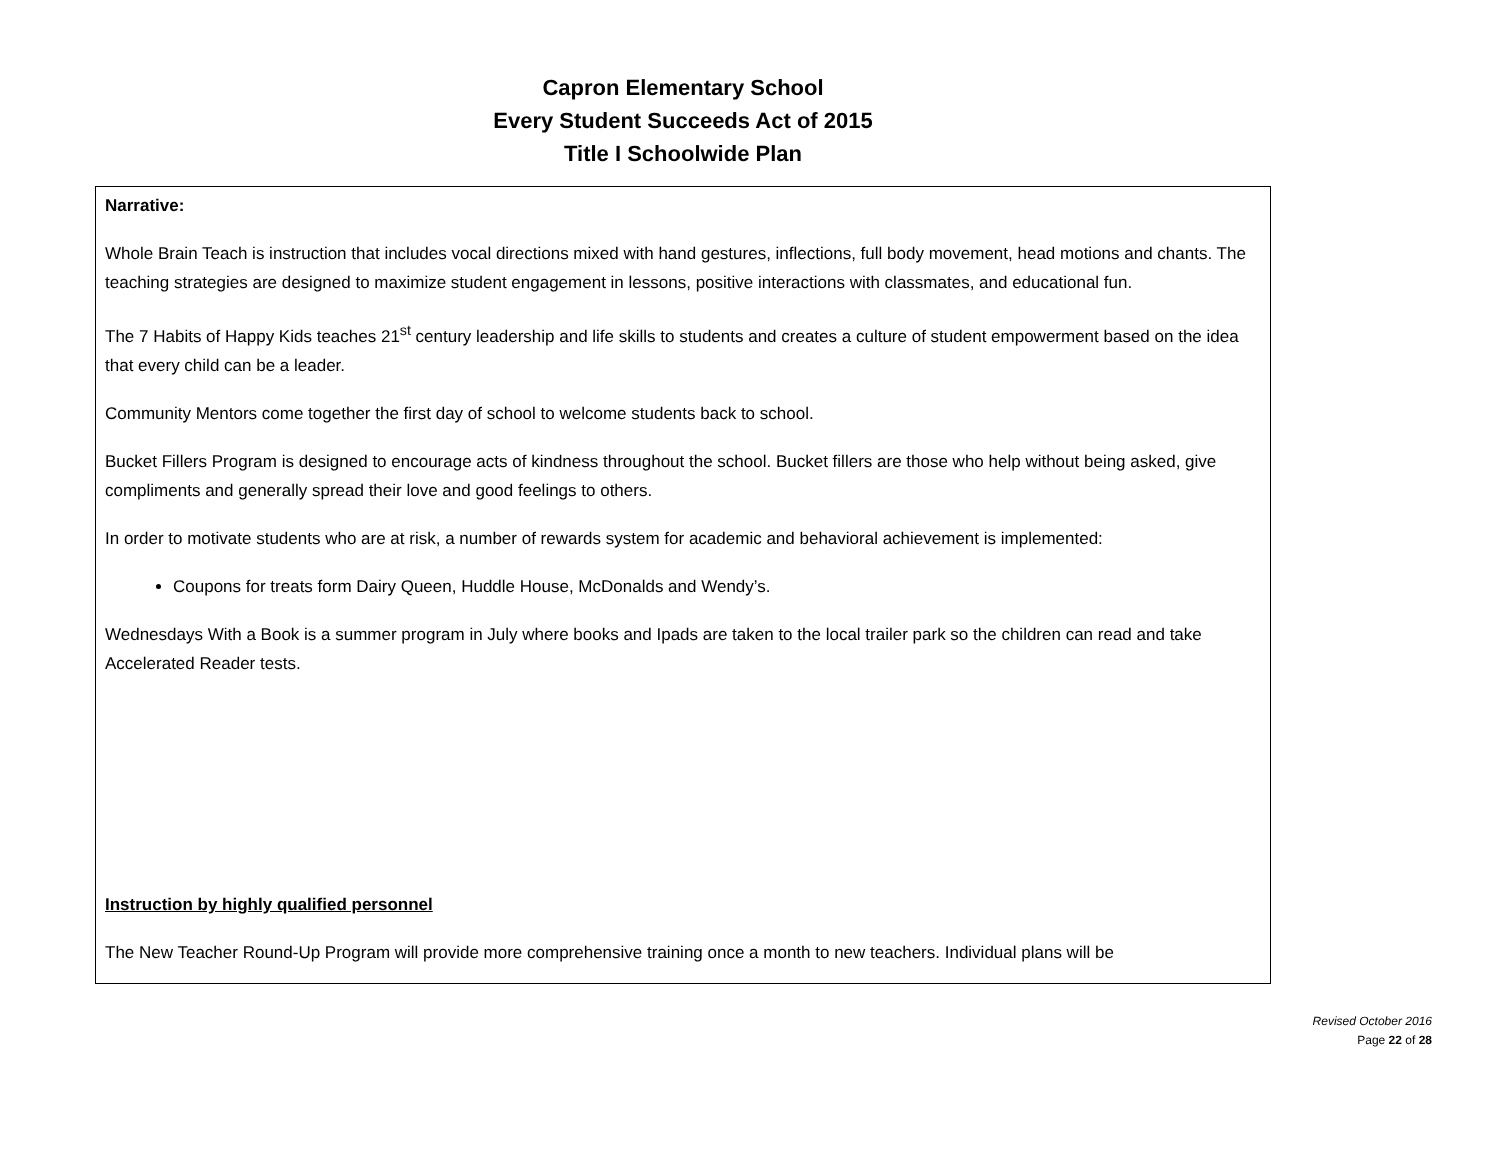Capron Elementary School
Every Student Succeeds Act of 2015
Title I Schoolwide Plan
Narrative:
Whole Brain Teach is instruction that includes vocal directions mixed with hand gestures, inflections, full body movement, head motions and chants. The teaching strategies are designed to maximize student engagement in lessons, positive interactions with classmates, and educational fun.
The 7 Habits of Happy Kids teaches 21<sup>st</sup> century leadership and life skills to students and creates a culture of student empowerment based on the idea that every child can be a leader.
Community Mentors come together the first day of school to welcome students back to school.
Bucket Fillers Program is designed to encourage acts of kindness throughout the school. Bucket fillers are those who help without being asked, give compliments and generally spread their love and good feelings to others.
In order to motivate students who are at risk, a number of rewards system for academic and behavioral achievement is implemented:
Coupons for treats form Dairy Queen, Huddle House, McDonalds and Wendy’s.
Wednesdays With a Book is a summer program in July where books and Ipads are taken to the local trailer park so the children can read and take Accelerated Reader tests.
Instruction by highly qualified personnel
The New Teacher Round-Up Program will provide more comprehensive training once a month to new teachers. Individual plans will be
Revised October 2016
Page 22 of 28